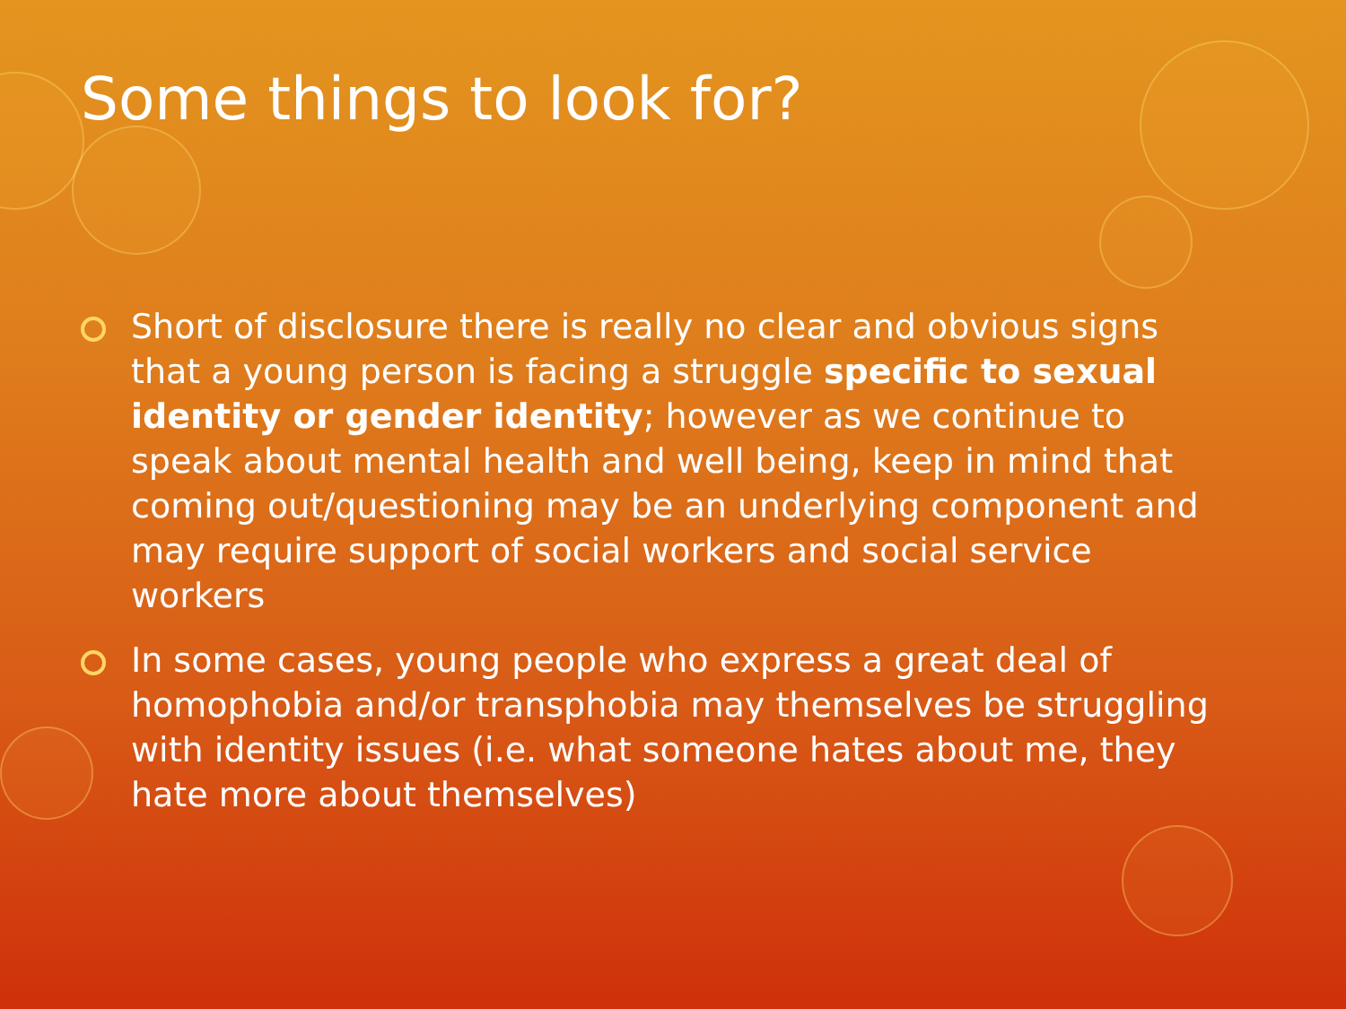Some things to look for?
Short of disclosure there is really no clear and obvious signs that a young person is facing a struggle specific to sexual identity or gender identity; however as we continue to speak about mental health and well being, keep in mind that coming out/questioning may be an underlying component and may require support of social workers and social service workers
In some cases, young people who express a great deal of homophobia and/or transphobia may themselves be struggling with identity issues (i.e. what someone hates about me, they hate more about themselves)